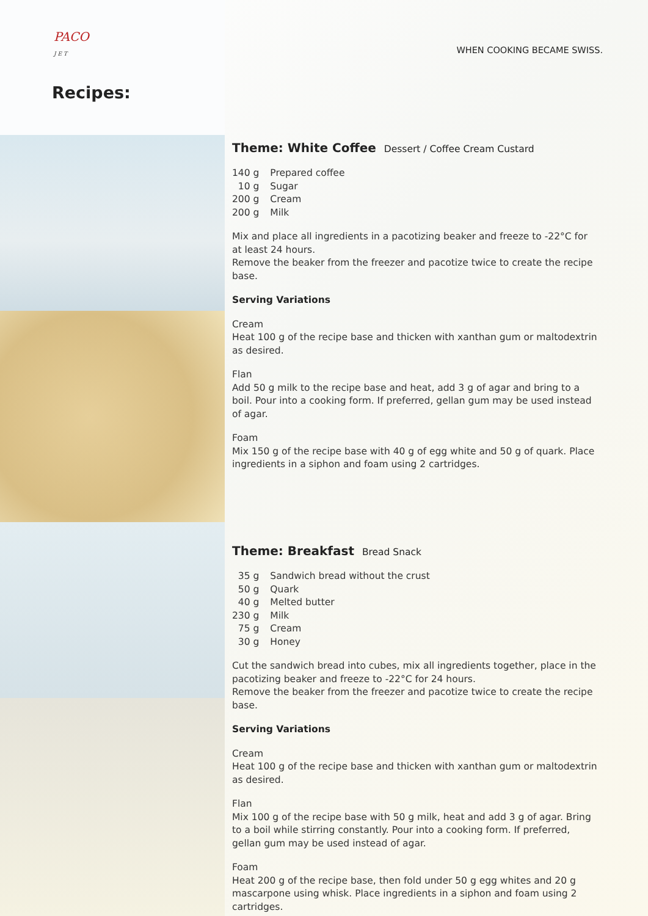PACO
J E T
Recipes:
WHEN COOKING BECAME SWISS.
Theme: White Coffee Dessert / Coffee Cream Custard
| 140 g | Prepared coffee |
| 10 g | Sugar |
| 200 g | Cream |
| 200 g | Milk |
Mix and place all ingredients in a pacotizing beaker and freeze to -22°C for at least 24 hours.
Remove the beaker from the freezer and pacotize twice to create the recipe base.
Serving Variations
Cream
Heat 100 g of the recipe base and thicken with xanthan gum or maltodextrin as desired.
Flan
Add 50 g milk to the recipe base and heat, add 3 g of agar and bring to a boil. Pour into a cooking form. If preferred, gellan gum may be used instead of agar.
Foam
Mix 150 g of the recipe base with 40 g of egg white and 50 g of quark. Place ingredients in a siphon and foam using 2 cartridges.
Theme: Breakfast Bread Snack
| 35 g | Sandwich bread without the crust |
| 50 g | Quark |
| 40 g | Melted butter |
| 230 g | Milk |
| 75 g | Cream |
| 30 g | Honey |
Cut the sandwich bread into cubes, mix all ingredients together, place in the pacotizing beaker and freeze to -22°C for 24 hours.
Remove the beaker from the freezer and pacotize twice to create the recipe base.
Serving Variations
Cream
Heat 100 g of the recipe base and thicken with xanthan gum or maltodextrin as desired.
Flan
Mix 100 g of the recipe base with 50 g milk, heat and add 3 g of agar. Bring to a boil while stirring constantly. Pour into a cooking form. If preferred, gellan gum may be used instead of agar.
Foam
Heat 200 g of the recipe base, then fold under 50 g egg whites and 20 g mascarpone using whisk. Place ingredients in a siphon and foam using 2 cartridges.